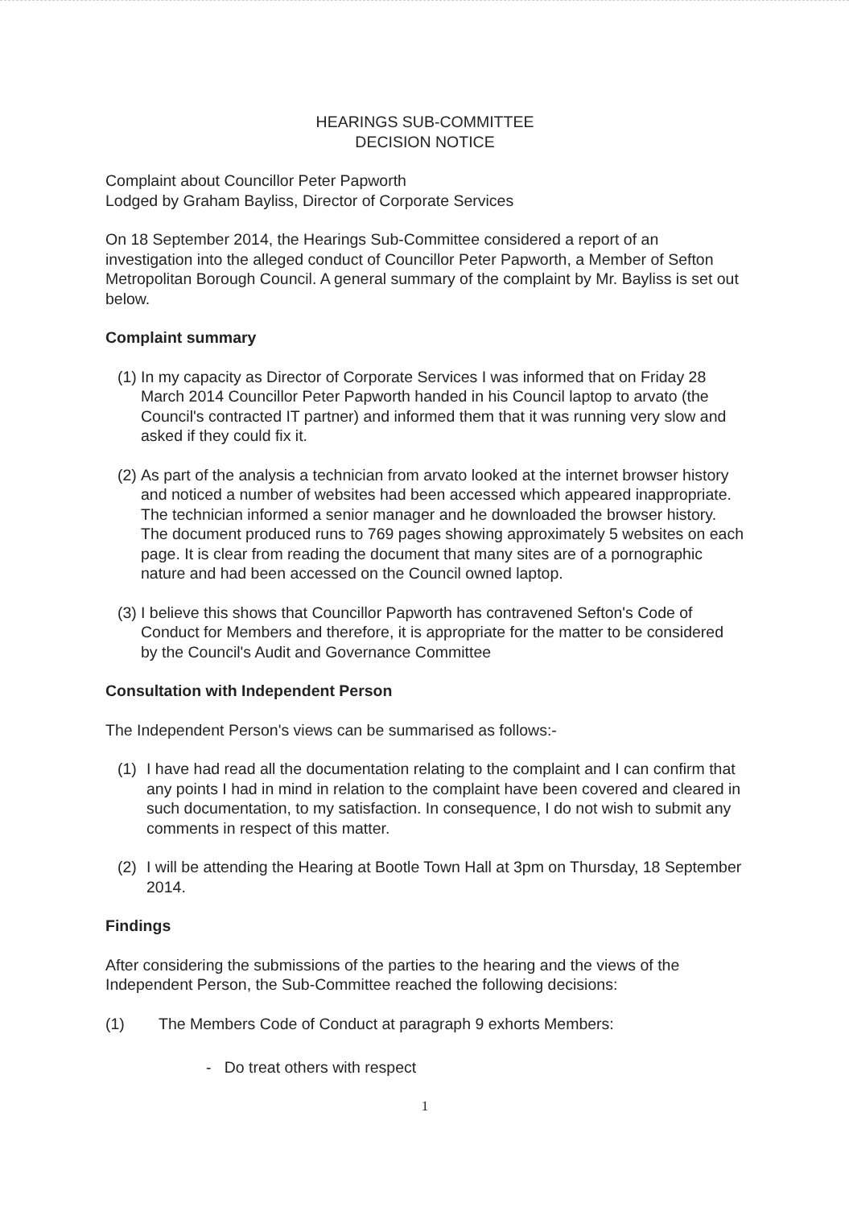HEARINGS SUB-COMMITTEE
DECISION NOTICE
Complaint about Councillor Peter Papworth
Lodged by Graham Bayliss, Director of Corporate Services
On 18 September 2014, the Hearings Sub-Committee considered a report of an investigation into the alleged conduct of Councillor Peter Papworth, a Member of Sefton Metropolitan Borough Council. A general summary of the complaint by Mr. Bayliss is set out below.
Complaint summary
(1) In my capacity as Director of Corporate Services I was informed that on Friday 28 March 2014 Councillor Peter Papworth handed in his Council laptop to arvato (the Council's contracted IT partner) and informed them that it was running very slow and asked if they could fix it.
(2) As part of the analysis a technician from arvato looked at the internet browser history and noticed a number of websites had been accessed which appeared inappropriate. The technician informed a senior manager and he downloaded the browser history. The document produced runs to 769 pages showing approximately 5 websites on each page. It is clear from reading the document that many sites are of a pornographic nature and had been accessed on the Council owned laptop.
(3) I believe this shows that Councillor Papworth has contravened Sefton's Code of Conduct for Members and therefore, it is appropriate for the matter to be considered by the Council's Audit and Governance Committee
Consultation with Independent Person
The Independent Person's views can be summarised as follows:-
(1) I have had read all the documentation relating to the complaint and I can confirm that any points I had in mind in relation to the complaint have been covered and cleared in such documentation, to my satisfaction. In consequence, I do not wish to submit any comments in respect of this matter.
(2) I will be attending the Hearing at Bootle Town Hall at 3pm on Thursday, 18 September 2014.
Findings
After considering the submissions of the parties to the hearing and the views of the Independent Person, the Sub-Committee reached the following decisions:
(1) The Members Code of Conduct at paragraph 9 exhorts Members:
- Do treat others with respect
1